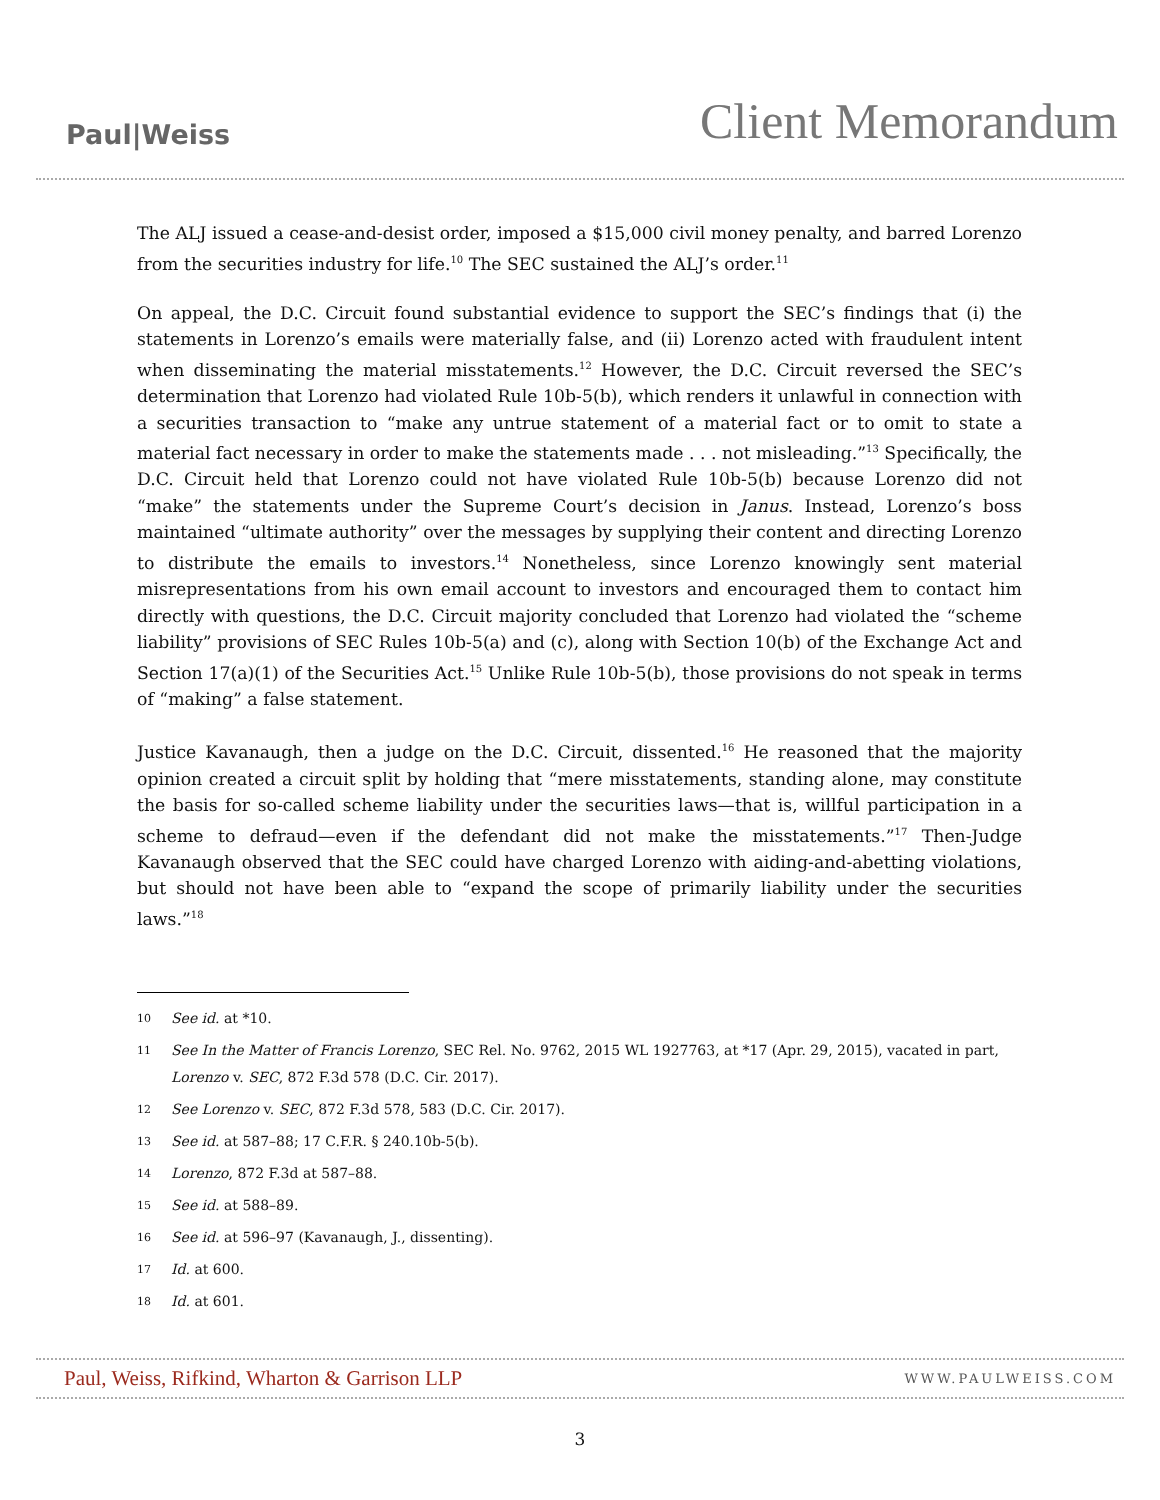Paul|Weiss
Client Memorandum
The ALJ issued a cease-and-desist order, imposed a $15,000 civil money penalty, and barred Lorenzo from the securities industry for life.<sup>10</sup> The SEC sustained the ALJ’s order.<sup>11</sup>
On appeal, the D.C. Circuit found substantial evidence to support the SEC’s findings that (i) the statements in Lorenzo’s emails were materially false, and (ii) Lorenzo acted with fraudulent intent when disseminating the material misstatements.<sup>12</sup> However, the D.C. Circuit reversed the SEC’s determination that Lorenzo had violated Rule 10b-5(b), which renders it unlawful in connection with a securities transaction to “make any untrue statement of a material fact or to omit to state a material fact necessary in order to make the statements made . . . not misleading.”<sup>13</sup> Specifically, the D.C. Circuit held that Lorenzo could not have violated Rule 10b-5(b) because Lorenzo did not “make” the statements under the Supreme Court’s decision in Janus. Instead, Lorenzo’s boss maintained “ultimate authority” over the messages by supplying their content and directing Lorenzo to distribute the emails to investors.<sup>14</sup> Nonetheless, since Lorenzo knowingly sent material misrepresentations from his own email account to investors and encouraged them to contact him directly with questions, the D.C. Circuit majority concluded that Lorenzo had violated the “scheme liability” provisions of SEC Rules 10b-5(a) and (c), along with Section 10(b) of the Exchange Act and Section 17(a)(1) of the Securities Act.<sup>15</sup> Unlike Rule 10b-5(b), those provisions do not speak in terms of “making” a false statement.
Justice Kavanaugh, then a judge on the D.C. Circuit, dissented.<sup>16</sup> He reasoned that the majority opinion created a circuit split by holding that “mere misstatements, standing alone, may constitute the basis for so-called scheme liability under the securities laws—that is, willful participation in a scheme to defraud—even if the defendant did not make the misstatements.”<sup>17</sup> Then-Judge Kavanaugh observed that the SEC could have charged Lorenzo with aiding-and-abetting violations, but should not have been able to “expand the scope of primarily liability under the securities laws.”<sup>18</sup>
10 See id. at *10.
11 See In the Matter of Francis Lorenzo, SEC Rel. No. 9762, 2015 WL 1927763, at *17 (Apr. 29, 2015), vacated in part, Lorenzo v. SEC, 872 F.3d 578 (D.C. Cir. 2017).
12 See Lorenzo v. SEC, 872 F.3d 578, 583 (D.C. Cir. 2017).
13 See id. at 587–88; 17 C.F.R. § 240.10b-5(b).
14 Lorenzo, 872 F.3d at 587–88.
15 See id. at 588–89.
16 See id. at 596–97 (Kavanaugh, J., dissenting).
17 Id. at 600.
18 Id. at 601.
Paul, Weiss, Rifkind, Wharton & Garrison LLP WWW.PAULWEISS.COM
3